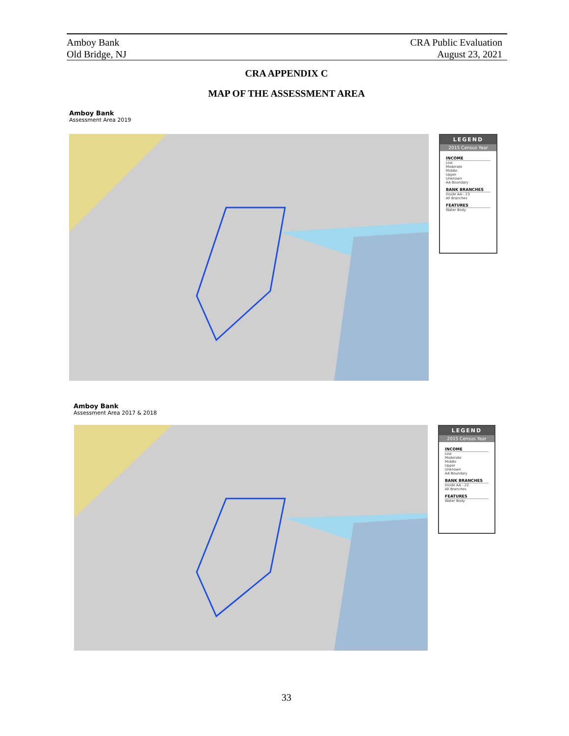Amboy Bank
Old Bridge, NJ
CRA Public Evaluation
August 23, 2021
CRA APPENDIX C
MAP OF THE ASSESSMENT AREA
Amboy Bank
Assessment Area 2019
LEGEND
2015 Census Year
INCOME
Low
Moderate
Middle
Upper
Unknown
AA Boundary
BANK BRANCHES
Inside AA - 23
All Branches
FEATURES
Water Body
Amboy Bank
Assessment Area 2017 & 2018
LEGEND
2015 Census Year
INCOME
Low
Moderate
Middle
Upper
Unknown
AA Boundary
BANK BRANCHES
Inside AA - 22
All Branches
FEATURES
Water Body
33